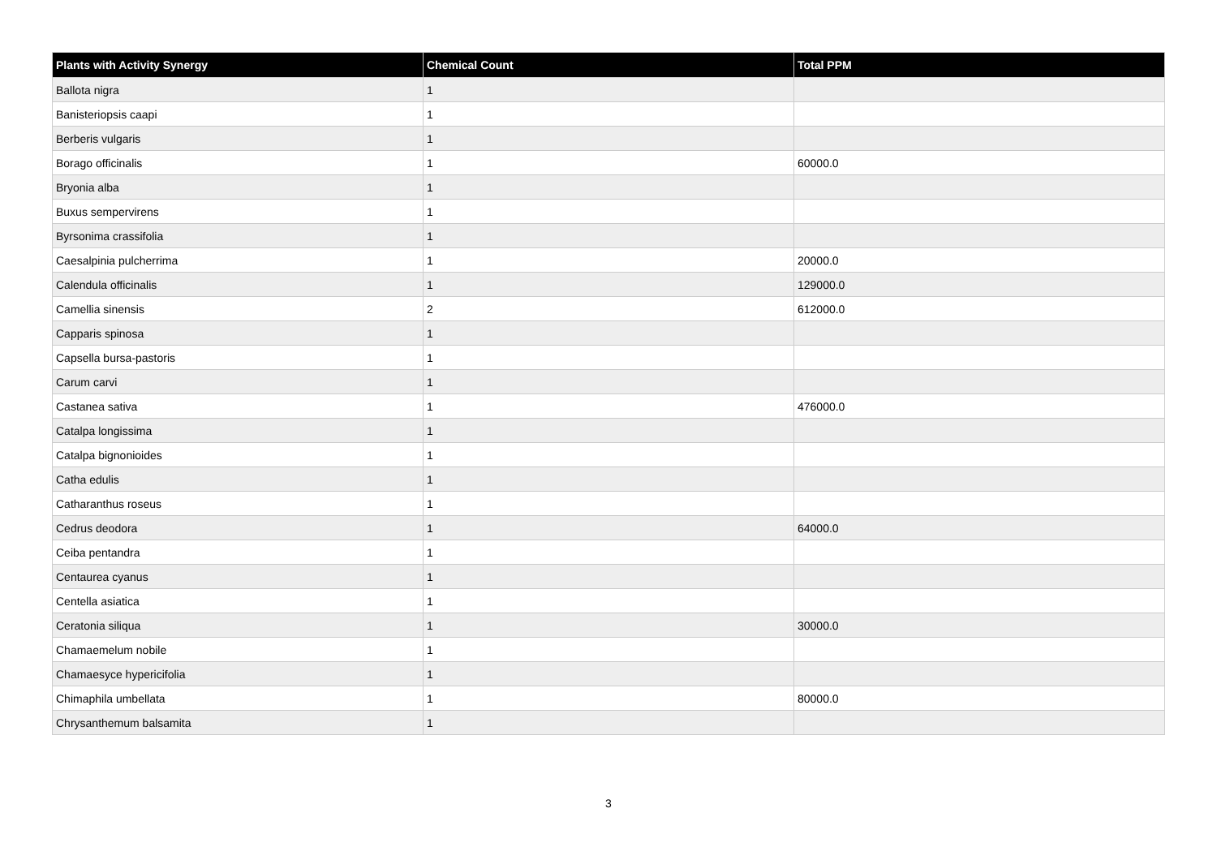| Plants with Activity Synergy | Chemical Count | Total PPM |
| --- | --- | --- |
| Ballota nigra | 1 | |
| Banisteriopsis caapi | 1 | |
| Berberis vulgaris | 1 | |
| Borago officinalis | 1 | 60000.0 |
| Bryonia alba | 1 | |
| Buxus sempervirens | 1 | |
| Byrsonima crassifolia | 1 | |
| Caesalpinia pulcherrima | 1 | 20000.0 |
| Calendula officinalis | 1 | 129000.0 |
| Camellia sinensis | 2 | 612000.0 |
| Capparis spinosa | 1 | |
| Capsella bursa-pastoris | 1 | |
| Carum carvi | 1 | |
| Castanea sativa | 1 | 476000.0 |
| Catalpa longissima | 1 | |
| Catalpa bignonioides | 1 | |
| Catha edulis | 1 | |
| Catharanthus roseus | 1 | |
| Cedrus deodora | 1 | 64000.0 |
| Ceiba pentandra | 1 | |
| Centaurea cyanus | 1 | |
| Centella asiatica | 1 | |
| Ceratonia siliqua | 1 | 30000.0 |
| Chamaemelum nobile | 1 | |
| Chamaesyce hypericifolia | 1 | |
| Chimaphila umbellata | 1 | 80000.0 |
| Chrysanthemum balsamita | 1 | |
3